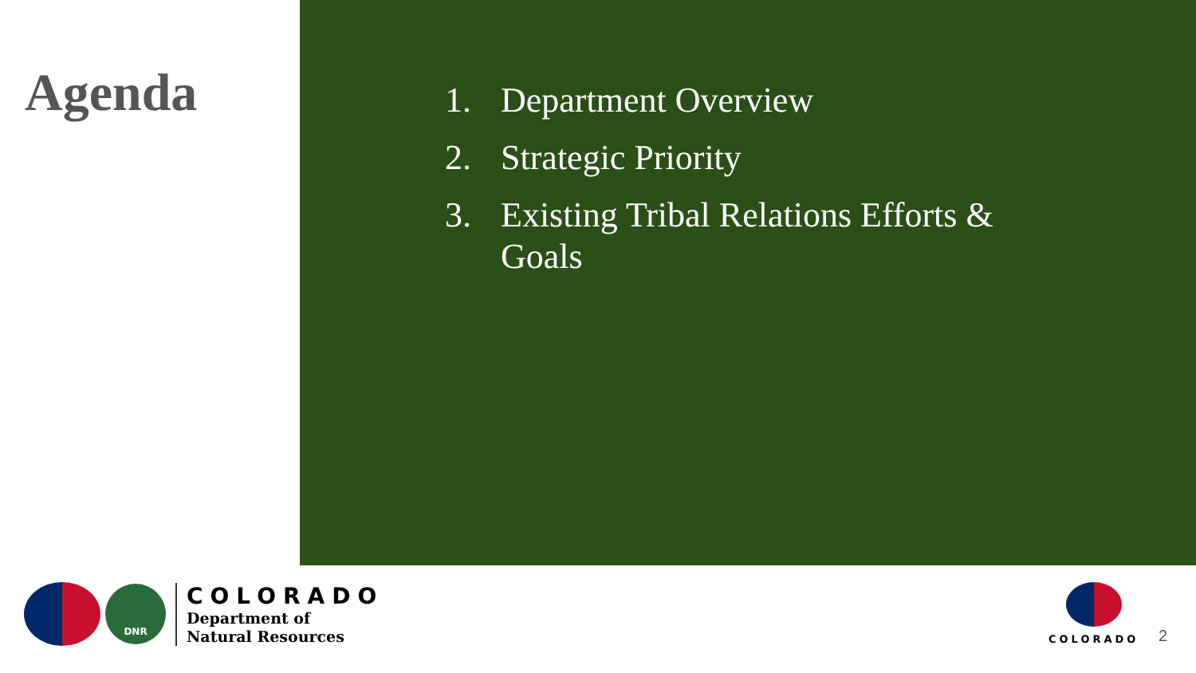Agenda
1. Department Overview
2. Strategic Priority
3. Existing Tribal Relations Efforts & Goals
DNR
COLORADO
Department of
Natural Resources
COLORADO
2